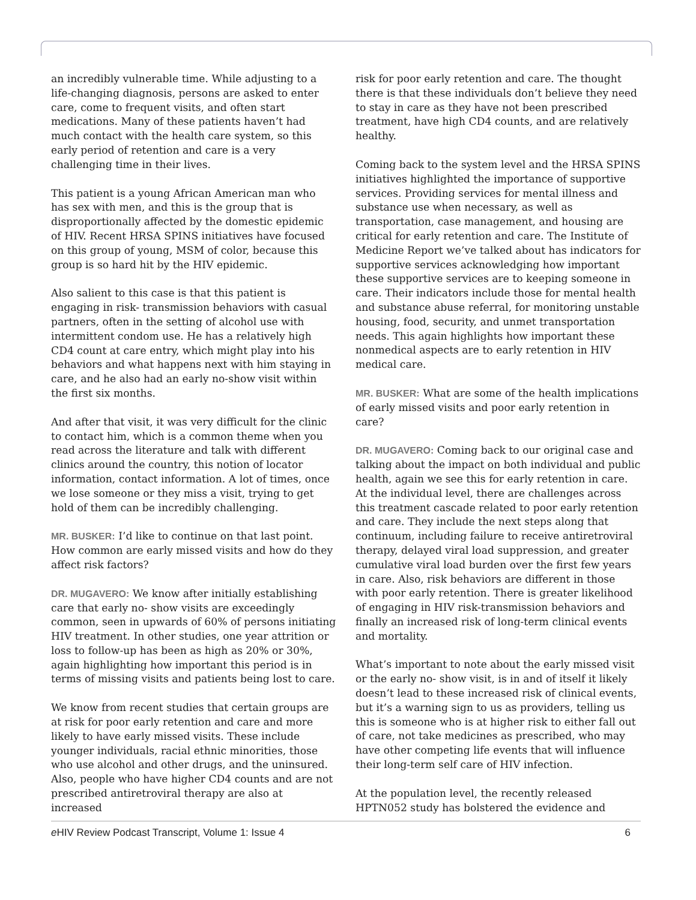an incredibly vulnerable time. While adjusting to a life-changing diagnosis, persons are asked to enter care, come to frequent visits, and often start medications. Many of these patients haven’t had much contact with the health care system, so this early period of retention and care is a very challenging time in their lives.
This patient is a young African American man who has sex with men, and this is the group that is disproportionally affected by the domestic epidemic of HIV. Recent HRSA SPINS initiatives have focused on this group of young, MSM of color, because this group is so hard hit by the HIV epidemic.
Also salient to this case is that this patient is engaging in risk- transmission behaviors with casual partners, often in the setting of alcohol use with intermittent condom use. He has a relatively high CD4 count at care entry, which might play into his behaviors and what happens next with him staying in care, and he also had an early no-show visit within the first six months.
And after that visit, it was very difficult for the clinic to contact him, which is a common theme when you read across the literature and talk with different clinics around the country, this notion of locator information, contact information. A lot of times, once we lose someone or they miss a visit, trying to get hold of them can be incredibly challenging.
MR. BUSKER: I’d like to continue on that last point. How common are early missed visits and how do they affect risk factors?
DR. MUGAVERO: We know after initially establishing care that early no- show visits are exceedingly common, seen in upwards of 60% of persons initiating HIV treatment. In other studies, one year attrition or loss to follow-up has been as high as 20% or 30%, again highlighting how important this period is in terms of missing visits and patients being lost to care.
We know from recent studies that certain groups are at risk for poor early retention and care and more likely to have early missed visits. These include younger individuals, racial ethnic minorities, those who use alcohol and other drugs, and the uninsured. Also, people who have higher CD4 counts and are not prescribed antiretroviral therapy are also at increased
risk for poor early retention and care. The thought there is that these individuals don’t believe they need to stay in care as they have not been prescribed treatment, have high CD4 counts, and are relatively healthy.
Coming back to the system level and the HRSA SPINS initiatives highlighted the importance of supportive services. Providing services for mental illness and substance use when necessary, as well as transportation, case management, and housing are critical for early retention and care. The Institute of Medicine Report we’ve talked about has indicators for supportive services acknowledging how important these supportive services are to keeping someone in care. Their indicators include those for mental health and substance abuse referral, for monitoring unstable housing, food, security, and unmet transportation needs. This again highlights how important these nonmedical aspects are to early retention in HIV medical care.
MR. BUSKER: What are some of the health implications of early missed visits and poor early retention in care?
DR. MUGAVERO: Coming back to our original case and talking about the impact on both individual and public health, again we see this for early retention in care. At the individual level, there are challenges across this treatment cascade related to poor early retention and care. They include the next steps along that continuum, including failure to receive antiretroviral therapy, delayed viral load suppression, and greater cumulative viral load burden over the first few years in care. Also, risk behaviors are different in those with poor early retention. There is greater likelihood of engaging in HIV risk-transmission behaviors and finally an increased risk of long-term clinical events and mortality.
What’s important to note about the early missed visit or the early no- show visit, is in and of itself it likely doesn’t lead to these increased risk of clinical events, but it’s a warning sign to us as providers, telling us this is someone who is at higher risk to either fall out of care, not take medicines as prescribed, who may have other competing life events that will influence their long-term self care of HIV infection.
At the population level, the recently released HPTN052 study has bolstered the evidence and
e HIV Review Podcast Transcript, Volume 1: Issue 4 6